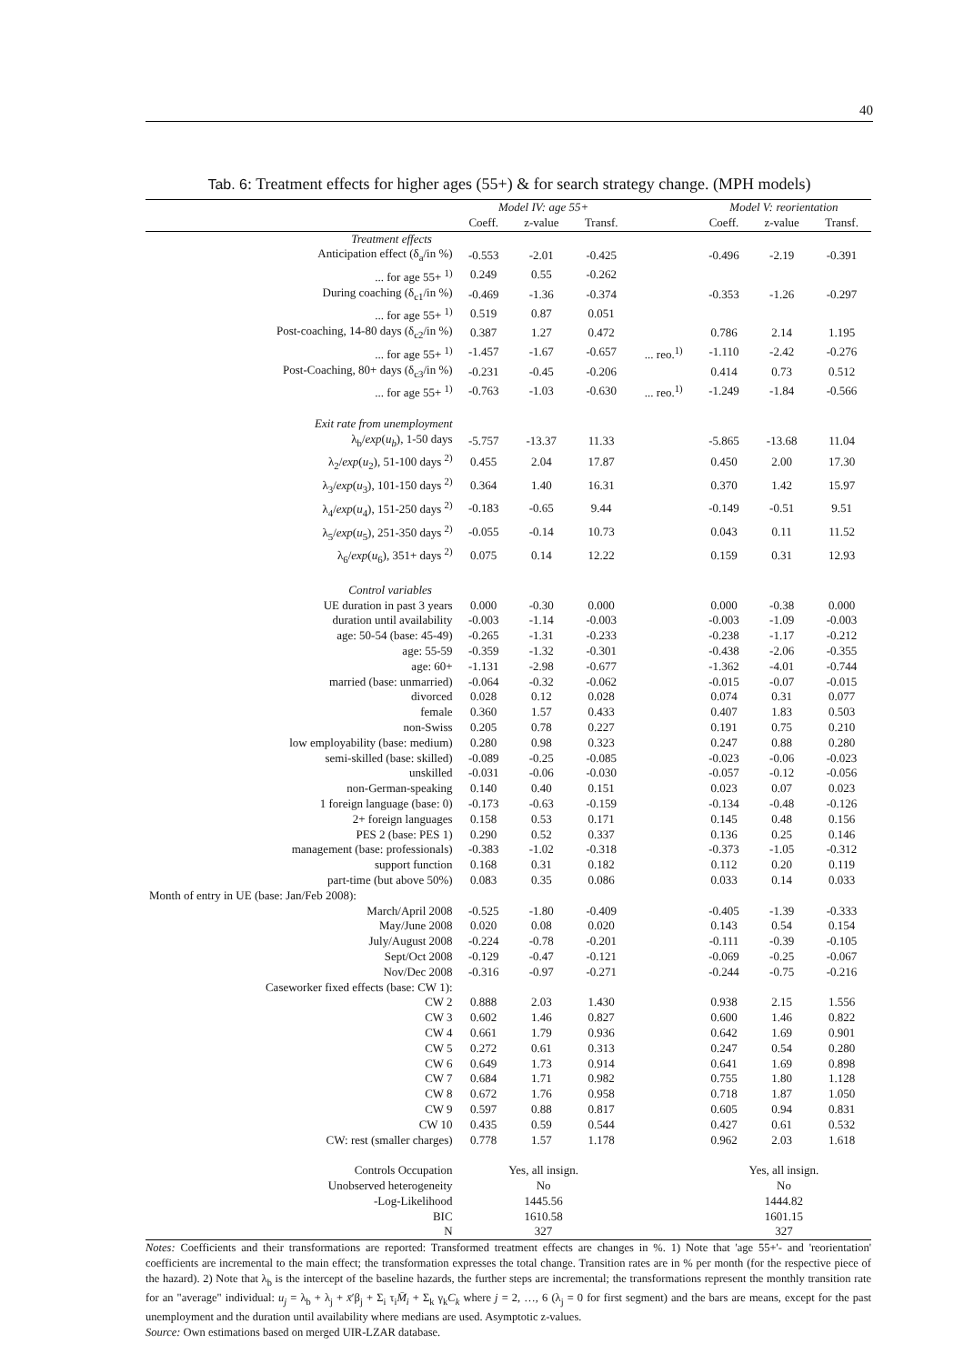40
Tab. 6: Treatment effects for higher ages (55+) & for search strategy change. (MPH models)
| | Model IV: age 55+ | | | | Model V: reorientation | | |
| --- | --- | --- | --- | --- | --- | --- | --- |
| | Coeff. | z-value | Transf. | | Coeff. | z-value | Transf. |
| Treatment effects | | | | | | | |
| Anticipation effect (δ<sub>a</sub>/in %) | -0.553 | -2.01 | -0.425 | | -0.496 | -2.19 | -0.391 |
| ... for age 55+ <sup>1)</sup> | 0.249 | 0.55 | -0.262 | | | | |
| During coaching (δ<sub>c1</sub>/in %) | -0.469 | -1.36 | -0.374 | | -0.353 | -1.26 | -0.297 |
| ... for age 55+ <sup>1)</sup> | 0.519 | 0.87 | 0.051 | | | | |
| Post-coaching, 14-80 days (δ<sub>c2</sub>/in %) | 0.387 | 1.27 | 0.472 | | 0.786 | 2.14 | 1.195 |
| ... for age 55+ <sup>1)</sup> | -1.457 | -1.67 | -0.657 | ... reo.<sup>1)</sup> | -1.110 | -2.42 | -0.276 |
| Post-Coaching, 80+ days (δ<sub>c3</sub>/in %) | -0.231 | -0.45 | -0.206 | | 0.414 | 0.73 | 0.512 |
| ... for age 55+ <sup>1)</sup> | -0.763 | -1.03 | -0.630 | ... reo.<sup>1)</sup> | -1.249 | -1.84 | -0.566 |
| Exit rate from unemployment | | | | | | | |
| λ<sub>b</sub>/ exp ( u<sub>b</sub> ), 1-50 days | -5.757 | -13.37 | 11.33 | | -5.865 | -13.68 | 11.04 |
| λ<sub>2</sub>/ exp ( u<sub>2</sub>), 51-100 days <sup>2)</sup> | 0.455 | 2.04 | 17.87 | | 0.450 | 2.00 | 17.30 |
| λ<sub>3</sub>/ exp ( u<sub>3</sub>), 101-150 days <sup>2)</sup> | 0.364 | 1.40 | 16.31 | | 0.370 | 1.42 | 15.97 |
| λ<sub>4</sub>/ exp ( u<sub>4</sub>), 151-250 days <sup>2)</sup> | -0.183 | -0.65 | 9.44 | | -0.149 | -0.51 | 9.51 |
| λ<sub>5</sub>/ exp ( u<sub>5</sub>), 251-350 days <sup>2)</sup> | -0.055 | -0.14 | 10.73 | | 0.043 | 0.11 | 11.52 |
| λ<sub>6</sub>/ exp ( u<sub>6</sub>), 351+ days <sup>2)</sup> | 0.075 | 0.14 | 12.22 | | 0.159 | 0.31 | 12.93 |
| Control variables | | | | | | | |
| UE duration in past 3 years | 0.000 | -0.30 | 0.000 | | 0.000 | -0.38 | 0.000 |
| duration until availability | -0.003 | -1.14 | -0.003 | | -0.003 | -1.09 | -0.003 |
| age: 50-54 (base: 45-49) | -0.265 | -1.31 | -0.233 | | -0.238 | -1.17 | -0.212 |
| age: 55-59 | -0.359 | -1.32 | -0.301 | | -0.438 | -2.06 | -0.355 |
| age: 60+ | -1.131 | -2.98 | -0.677 | | -1.362 | -4.01 | -0.744 |
| married (base: unmarried) | -0.064 | -0.32 | -0.062 | | -0.015 | -0.07 | -0.015 |
| divorced | 0.028 | 0.12 | 0.028 | | 0.074 | 0.31 | 0.077 |
| female | 0.360 | 1.57 | 0.433 | | 0.407 | 1.83 | 0.503 |
| non-Swiss | 0.205 | 0.78 | 0.227 | | 0.191 | 0.75 | 0.210 |
| low employability (base: medium) | 0.280 | 0.98 | 0.323 | | 0.247 | 0.88 | 0.280 |
| semi-skilled (base: skilled) | -0.089 | -0.25 | -0.085 | | -0.023 | -0.06 | -0.023 |
| unskilled | -0.031 | -0.06 | -0.030 | | -0.057 | -0.12 | -0.056 |
| non-German-speaking | 0.140 | 0.40 | 0.151 | | 0.023 | 0.07 | 0.023 |
| 1 foreign language (base: 0) | -0.173 | -0.63 | -0.159 | | -0.134 | -0.48 | -0.126 |
| 2+ foreign languages | 0.158 | 0.53 | 0.171 | | 0.145 | 0.48 | 0.156 |
| PES 2 (base: PES 1) | 0.290 | 0.52 | 0.337 | | 0.136 | 0.25 | 0.146 |
| management (base: professionals) | -0.383 | -1.02 | -0.318 | | -0.373 | -1.05 | -0.312 |
| support function | 0.168 | 0.31 | 0.182 | | 0.112 | 0.20 | 0.119 |
| part-time (but above 50%) | 0.083 | 0.35 | 0.086 | | 0.033 | 0.14 | 0.033 |
| Month of entry in UE (base: Jan/Feb 2008): | | | | | | | |
| March/April 2008 | -0.525 | -1.80 | -0.409 | | -0.405 | -1.39 | -0.333 |
| May/June 2008 | 0.020 | 0.08 | 0.020 | | 0.143 | 0.54 | 0.154 |
| July/August 2008 | -0.224 | -0.78 | -0.201 | | -0.111 | -0.39 | -0.105 |
| Sept/Oct 2008 | -0.129 | -0.47 | -0.121 | | -0.069 | -0.25 | -0.067 |
| Nov/Dec 2008 | -0.316 | -0.97 | -0.271 | | -0.244 | -0.75 | -0.216 |
| Caseworker fixed effects (base: CW 1): | | | | | | | |
| CW 2 | 0.888 | 2.03 | 1.430 | | 0.938 | 2.15 | 1.556 |
| CW 3 | 0.602 | 1.46 | 0.827 | | 0.600 | 1.46 | 0.822 |
| CW 4 | 0.661 | 1.79 | 0.936 | | 0.642 | 1.69 | 0.901 |
| CW 5 | 0.272 | 0.61 | 0.313 | | 0.247 | 0.54 | 0.280 |
| CW 6 | 0.649 | 1.73 | 0.914 | | 0.641 | 1.69 | 0.898 |
| CW 7 | 0.684 | 1.71 | 0.982 | | 0.755 | 1.80 | 1.128 |
| CW 8 | 0.672 | 1.76 | 0.958 | | 0.718 | 1.87 | 1.050 |
| CW 9 | 0.597 | 0.88 | 0.817 | | 0.605 | 0.94 | 0.831 |
| CW 10 | 0.435 | 0.59 | 0.544 | | 0.427 | 0.61 | 0.532 |
| CW: rest (smaller charges) | 0.778 | 1.57 | 1.178 | | 0.962 | 2.03 | 1.618 |
| Controls Occupation | Yes, all insign. | | | | Yes, all insign. | | |
| Unobserved heterogeneity | No | | | | No | | |
| -Log-Likelihood | 1445.56 | | | | 1444.82 | | |
| BIC | 1610.58 | | | | 1601.15 | | |
| N | 327 | | | | 327 | | |
Notes: Coefficients and their transformations are reported: Transformed treatment effects are changes in %. 1) Note that 'age 55+'- and 'reorientation' coefficients are incremental to the main effect; the transformation expresses the total change. Transition rates are in % per month (for the respective piece of the hazard). 2) Note that λ<sub>b</sub> is the intercept of the baseline hazards, the further steps are incremental; the transformations represent the monthly transition rate for an "average" individual: u<sub>j</sub> = λ<sub>b</sub> + λ<sub>j</sub> + x̄′β<sub>j</sub> + Σ<sub>i</sub> τ<sub>i</sub>M̄<sub>i</sub> + Σ<sub>k</sub> γ<sub>k</sub>C<sub>k</sub> where j = 2, …, 6 (λ<sub>j</sub> = 0 for first segment) and the bars are means, except for the past unemployment and the duration until availability where medians are used. Asymptotic z-values.
Source: Own estimations based on merged UIR-LZAR database.